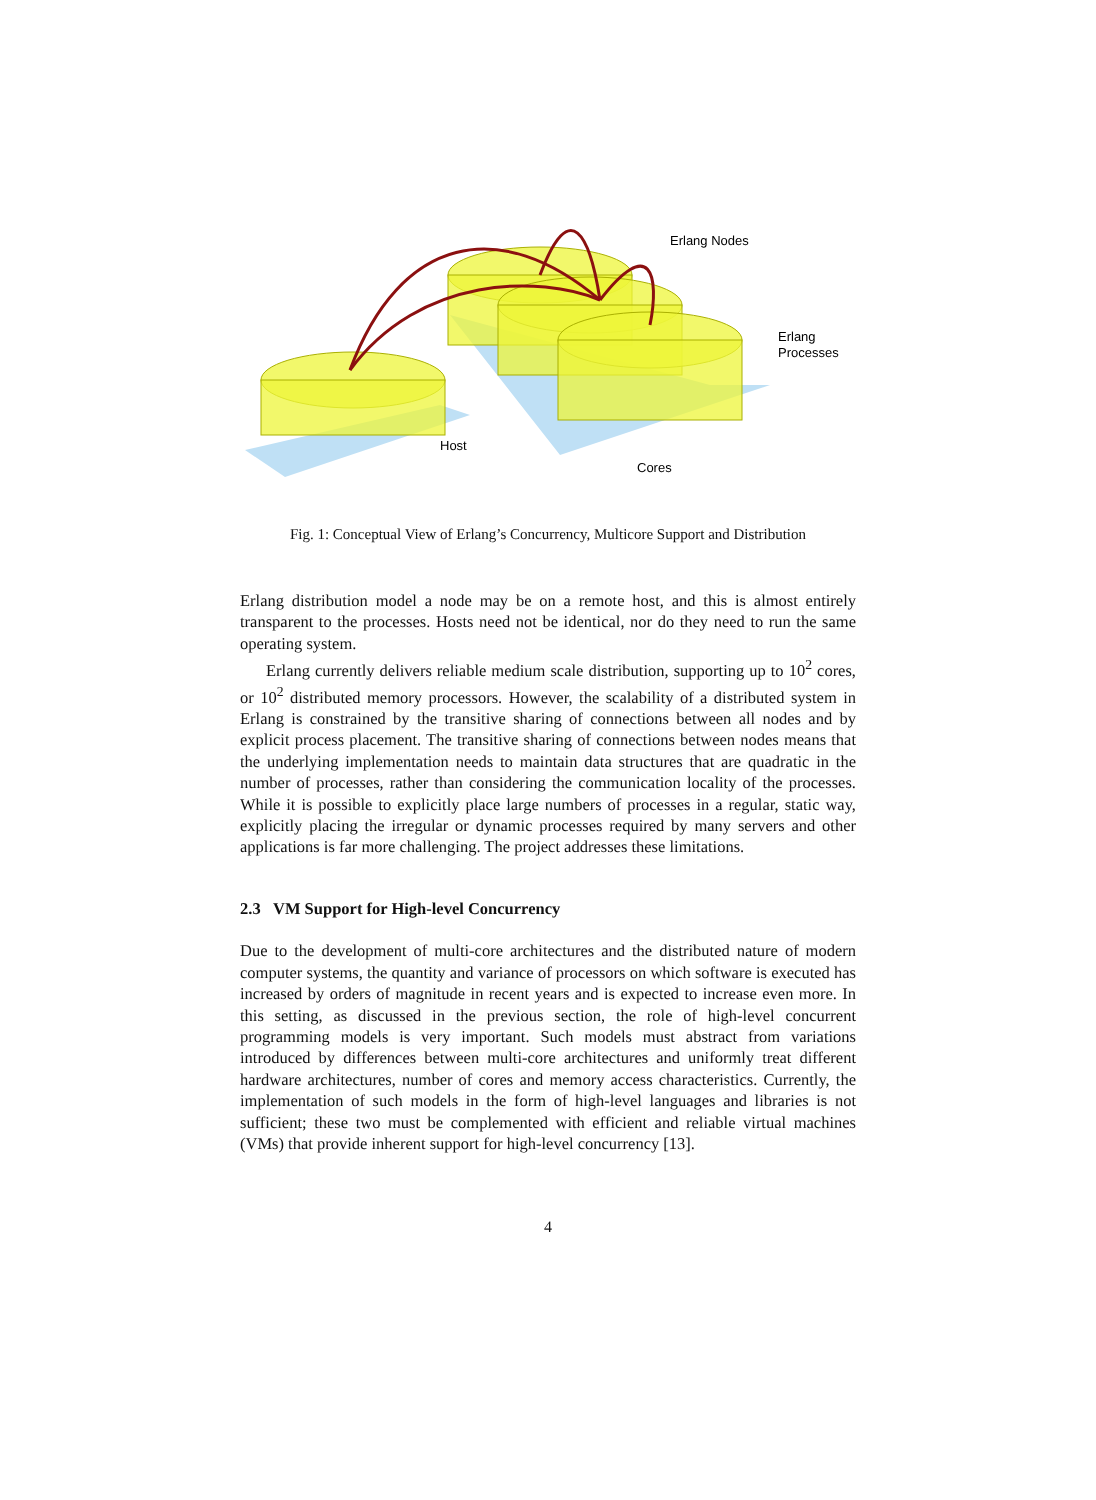Erlang Nodes
Erlang
Processes
Host
Cores
Fig. 1: Conceptual View of Erlang’s Concurrency, Multicore Support and Distribution
Erlang distribution model a node may be on a remote host, and this is almost entirely transparent to the processes. Hosts need not be identical, nor do they need to run the same operating system.
Erlang currently delivers reliable medium scale distribution, supporting up to 10<sup>2</sup> cores, or 10<sup>2</sup> distributed memory processors. However, the scalability of a distributed system in Erlang is constrained by the transitive sharing of connections between all nodes and by explicit process placement. The transitive sharing of connections between nodes means that the underlying implementation needs to maintain data structures that are quadratic in the number of processes, rather than considering the communication locality of the processes. While it is possible to explicitly place large numbers of processes in a regular, static way, explicitly placing the irregular or dynamic processes required by many servers and other applications is far more challenging. The project addresses these limitations.
2.3 VM Support for High-level Concurrency
Due to the development of multi-core architectures and the distributed nature of modern computer systems, the quantity and variance of processors on which software is executed has increased by orders of magnitude in recent years and is expected to increase even more. In this setting, as discussed in the previous section, the role of high-level concurrent programming models is very important. Such models must abstract from variations introduced by differences between multi-core architectures and uniformly treat different hardware architectures, number of cores and memory access characteristics. Currently, the implementation of such models in the form of high-level languages and libraries is not sufficient; these two must be complemented with efficient and reliable virtual machines (VMs) that provide inherent support for high-level concurrency [13].
4